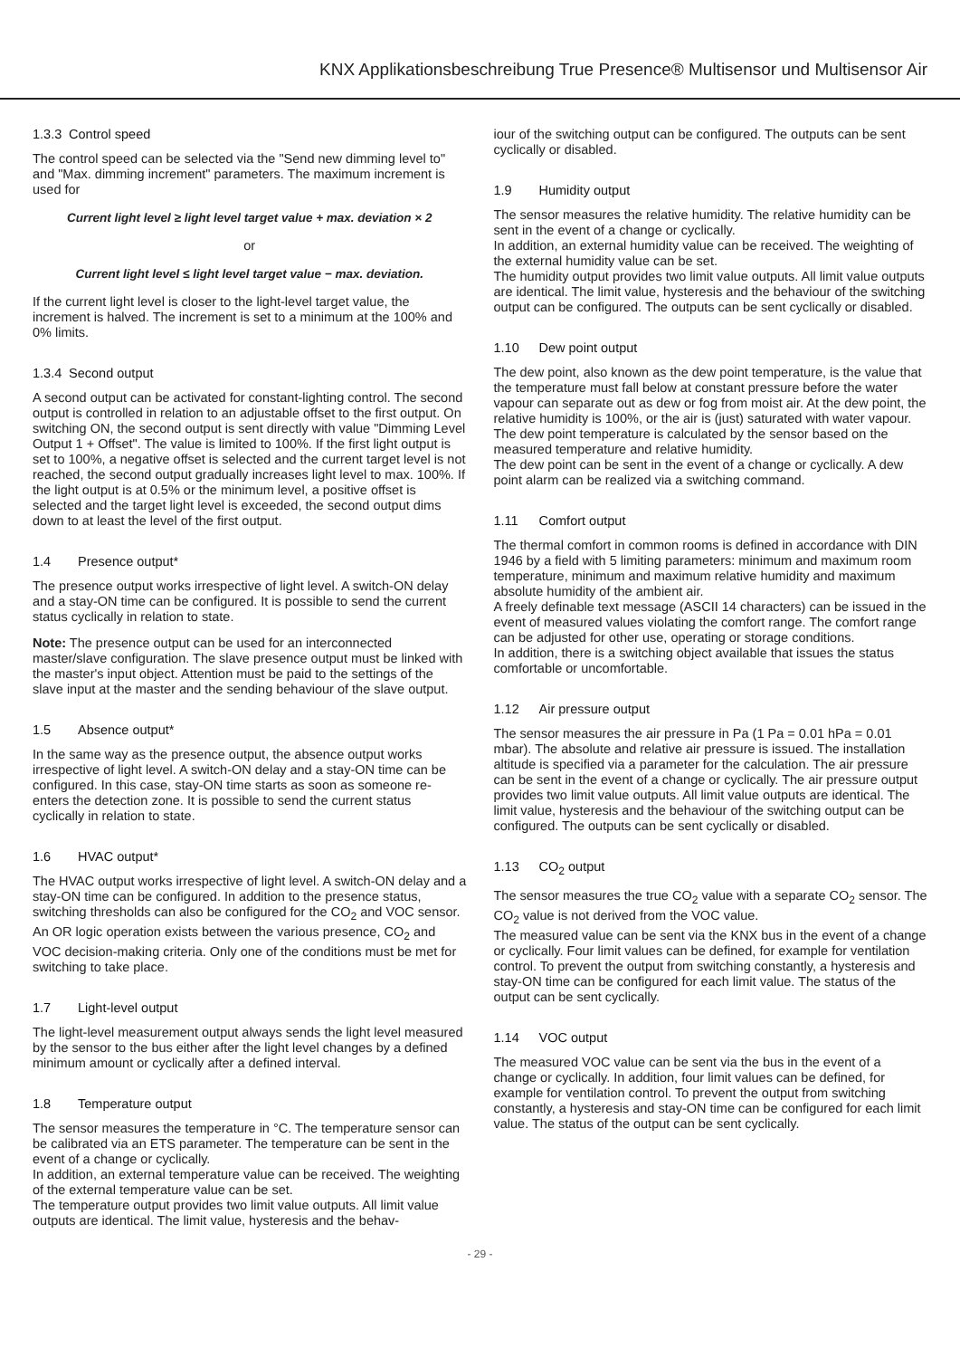KNX Applikationsbeschreibung True Presence® Multisensor und Multisensor Air
1.3.3 Control speed
The control speed can be selected via the "Send new dimming level to" and "Max. dimming increment" parameters. The maximum increment is used for
Current light level ≥ light level target value + max. deviation × 2
or
Current light level ≤ light level target value − max. deviation.
If the current light level is closer to the light-level target value, the increment is halved. The increment is set to a minimum at the 100% and 0% limits.
1.3.4 Second output
A second output can be activated for constant-lighting control. The second output is controlled in relation to an adjustable offset to the first output. On switching ON, the second output is sent directly with value "Dimming Level Output 1 + Offset". The value is limited to 100%. If the first light output is set to 100%, a negative offset is selected and the current target level is not reached, the second output gradually increases light level to max. 100%. If the light output is at 0.5% or the minimum level, a positive offset is selected and the target light level is exceeded, the second output dims down to at least the level of the first output.
1.4 Presence output*
The presence output works irrespective of light level. A switch-ON delay and a stay-ON time can be configured. It is possible to send the current status cyclically in relation to state.
Note: The presence output can be used for an interconnected master/slave configuration. The slave presence output must be linked with the master's input object. Attention must be paid to the settings of the slave input at the master and the sending behaviour of the slave output.
1.5 Absence output*
In the same way as the presence output, the absence output works irrespective of light level. A switch-ON delay and a stay-ON time can be configured. In this case, stay-ON time starts as soon as someone re-enters the detection zone. It is possible to send the current status cyclically in relation to state.
1.6 HVAC output*
The HVAC output works irrespective of light level. A switch-ON delay and a stay-ON time can be configured. In addition to the presence status, switching thresholds can also be configured for the CO<sub>2</sub> and VOC sensor. An OR logic operation exists between the various presence, CO<sub>2</sub> and VOC decision-making criteria. Only one of the conditions must be met for switching to take place.
1.7 Light-level output
The light-level measurement output always sends the light level measured by the sensor to the bus either after the light level changes by a defined minimum amount or cyclically after a defined interval.
1.8 Temperature output
The sensor measures the temperature in °C. The temperature sensor can be calibrated via an ETS parameter. The temperature can be sent in the event of a change or cyclically.
In addition, an external temperature value can be received. The weighting of the external temperature value can be set.
The temperature output provides two limit value outputs. All limit value outputs are identical. The limit value, hysteresis and the behav-
iour of the switching output can be configured. The outputs can be sent cyclically or disabled.
1.9 Humidity output
The sensor measures the relative humidity. The relative humidity can be sent in the event of a change or cyclically.
In addition, an external humidity value can be received. The weighting of the external humidity value can be set.
The humidity output provides two limit value outputs. All limit value outputs are identical. The limit value, hysteresis and the behaviour of the switching output can be configured. The outputs can be sent cyclically or disabled.
1.10 Dew point output
The dew point, also known as the dew point temperature, is the value that the temperature must fall below at constant pressure before the water vapour can separate out as dew or fog from moist air. At the dew point, the relative humidity is 100%, or the air is (just) saturated with water vapour.
The dew point temperature is calculated by the sensor based on the measured temperature and relative humidity.
The dew point can be sent in the event of a change or cyclically. A dew point alarm can be realized via a switching command.
1.11 Comfort output
The thermal comfort in common rooms is defined in accordance with DIN 1946 by a field with 5 limiting parameters: minimum and maximum room temperature, minimum and maximum relative humidity and maximum absolute humidity of the ambient air.
A freely definable text message (ASCII 14 characters) can be issued in the event of measured values violating the comfort range. The comfort range can be adjusted for other use, operating or storage conditions.
In addition, there is a switching object available that issues the status comfortable or uncomfortable.
1.12 Air pressure output
The sensor measures the air pressure in Pa (1 Pa = 0.01 hPa = 0.01 mbar). The absolute and relative air pressure is issued. The installation altitude is specified via a parameter for the calculation. The air pressure can be sent in the event of a change or cyclically. The air pressure output provides two limit value outputs. All limit value outputs are identical. The limit value, hysteresis and the behaviour of the switching output can be configured. The outputs can be sent cyclically or disabled.
1.13 CO<sub>2</sub> output
The sensor measures the true CO<sub>2</sub> value with a separate CO<sub>2</sub> sensor. The CO<sub>2</sub> value is not derived from the VOC value.
The measured value can be sent via the KNX bus in the event of a change or cyclically. Four limit values can be defined, for example for ventilation control. To prevent the output from switching constantly, a hysteresis and stay-ON time can be configured for each limit value. The status of the output can be sent cyclically.
1.14 VOC output
The measured VOC value can be sent via the bus in the event of a change or cyclically. In addition, four limit values can be defined, for example for ventilation control. To prevent the output from switching constantly, a hysteresis and stay-ON time can be configured for each limit value. The status of the output can be sent cyclically.
- 29 -